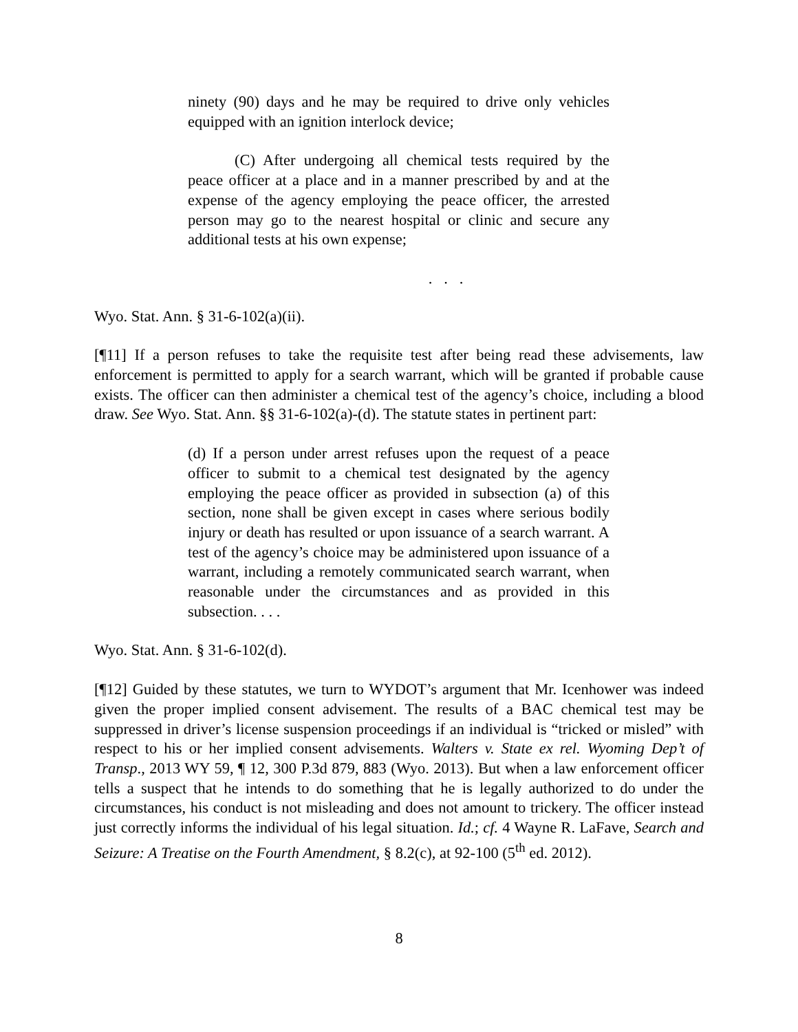ninety (90) days and he may be required to drive only vehicles equipped with an ignition interlock device;
(C) After undergoing all chemical tests required by the peace officer at a place and in a manner prescribed by and at the expense of the agency employing the peace officer, the arrested person may go to the nearest hospital or clinic and secure any additional tests at his own expense;
. . .
Wyo. Stat. Ann. § 31-6-102(a)(ii).
[¶11] If a person refuses to take the requisite test after being read these advisements, law enforcement is permitted to apply for a search warrant, which will be granted if probable cause exists. The officer can then administer a chemical test of the agency’s choice, including a blood draw. See Wyo. Stat. Ann. §§ 31-6-102(a)-(d). The statute states in pertinent part:
(d) If a person under arrest refuses upon the request of a peace officer to submit to a chemical test designated by the agency employing the peace officer as provided in subsection (a) of this section, none shall be given except in cases where serious bodily injury or death has resulted or upon issuance of a search warrant. A test of the agency’s choice may be administered upon issuance of a warrant, including a remotely communicated search warrant, when reasonable under the circumstances and as provided in this subsection. . . .
Wyo. Stat. Ann. § 31-6-102(d).
[¶12] Guided by these statutes, we turn to WYDOT’s argument that Mr. Icenhower was indeed given the proper implied consent advisement. The results of a BAC chemical test may be suppressed in driver’s license suspension proceedings if an individual is “tricked or misled” with respect to his or her implied consent advisements. Walters v. State ex rel. Wyoming Dep’t of Transp., 2013 WY 59, ¶ 12, 300 P.3d 879, 883 (Wyo. 2013). But when a law enforcement officer tells a suspect that he intends to do something that he is legally authorized to do under the circumstances, his conduct is not misleading and does not amount to trickery. The officer instead just correctly informs the individual of his legal situation. Id.; cf. 4 Wayne R. LaFave, Search and Seizure: A Treatise on the Fourth Amendment, § 8.2(c), at 92-100 (5<sup>th</sup> ed. 2012).
8